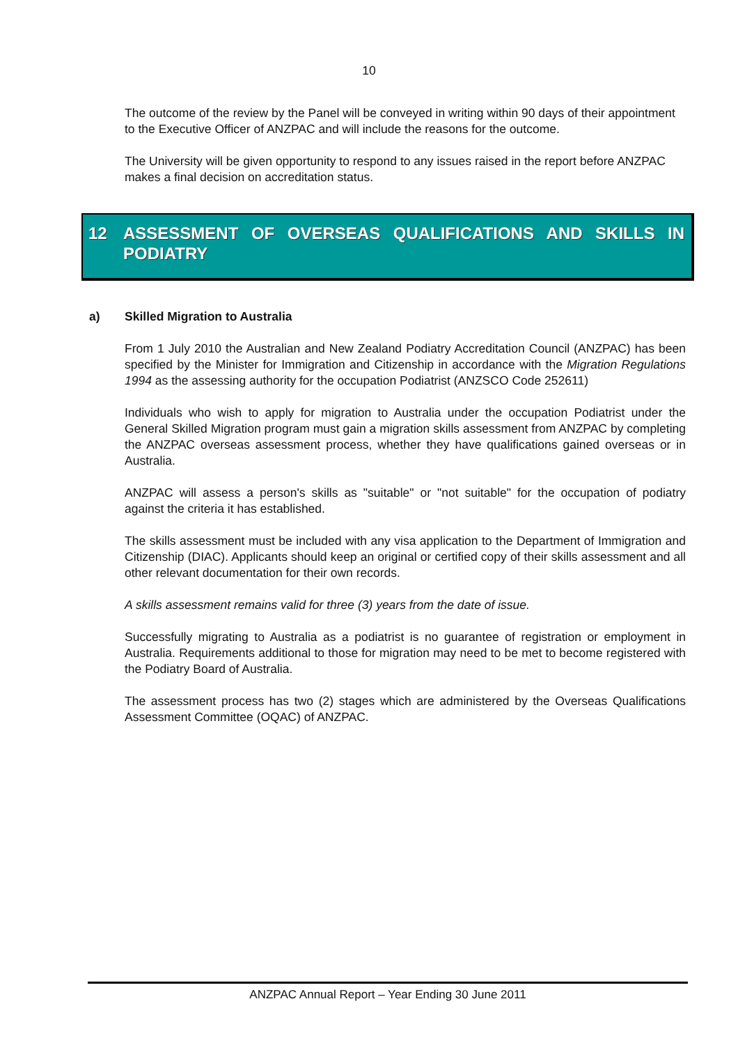10
The outcome of the review by the Panel will be conveyed in writing within 90 days of their appointment to the Executive Officer of ANZPAC and will include the reasons for the outcome.
The University will be given opportunity to respond to any issues raised in the report before ANZPAC makes a final decision on accreditation status.
12 ASSESSMENT OF OVERSEAS QUALIFICATIONS AND SKILLS IN PODIATRY
a) Skilled Migration to Australia
From 1 July 2010 the Australian and New Zealand Podiatry Accreditation Council (ANZPAC) has been specified by the Minister for Immigration and Citizenship in accordance with the Migration Regulations 1994 as the assessing authority for the occupation Podiatrist (ANZSCO Code 252611)
Individuals who wish to apply for migration to Australia under the occupation Podiatrist under the General Skilled Migration program must gain a migration skills assessment from ANZPAC by completing the ANZPAC overseas assessment process, whether they have qualifications gained overseas or in Australia.
ANZPAC will assess a person's skills as "suitable" or "not suitable" for the occupation of podiatry against the criteria it has established.
The skills assessment must be included with any visa application to the Department of Immigration and Citizenship (DIAC). Applicants should keep an original or certified copy of their skills assessment and all other relevant documentation for their own records.
A skills assessment remains valid for three (3) years from the date of issue.
Successfully migrating to Australia as a podiatrist is no guarantee of registration or employment in Australia. Requirements additional to those for migration may need to be met to become registered with the Podiatry Board of Australia.
The assessment process has two (2) stages which are administered by the Overseas Qualifications Assessment Committee (OQAC) of ANZPAC.
ANZPAC Annual Report – Year Ending 30 June 2011